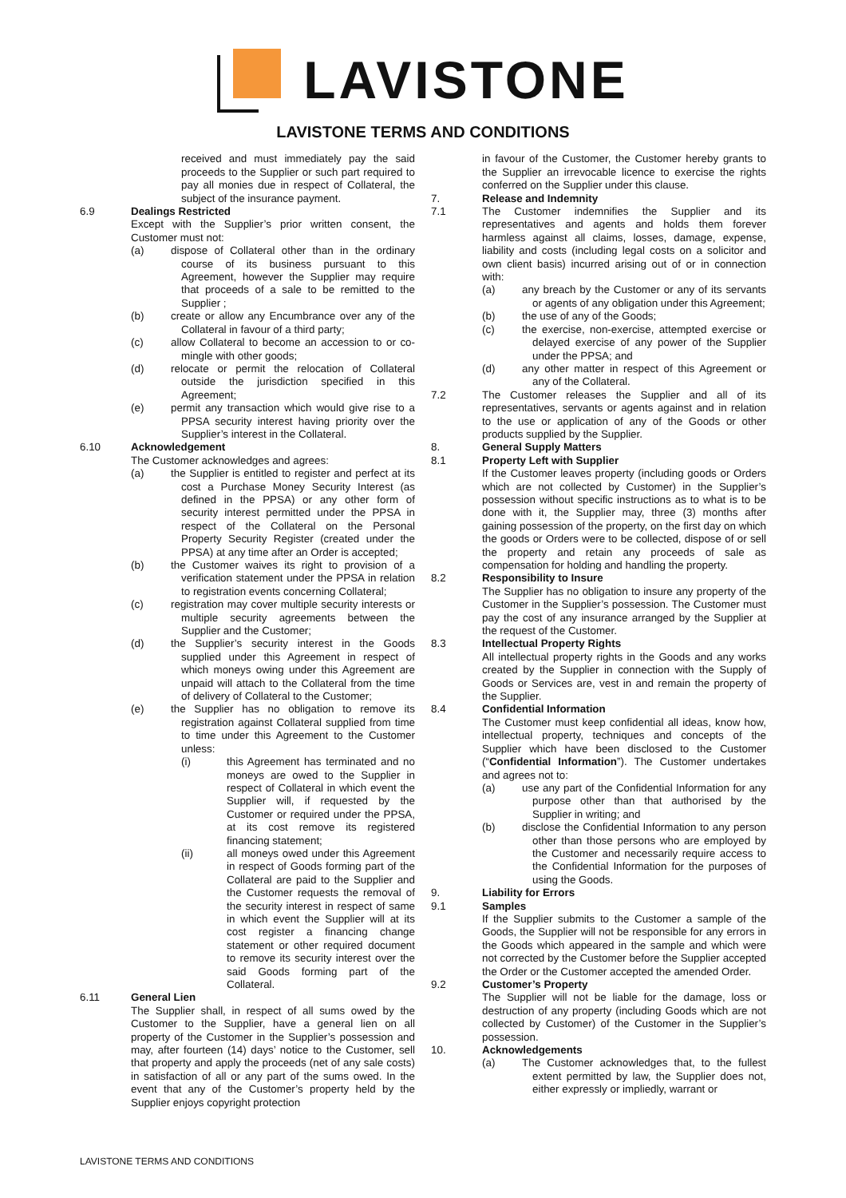LAVISTONE
LAVISTONE TERMS AND CONDITIONS
received and must immediately pay the said proceeds to the Supplier or such part required to pay all monies due in respect of Collateral, the subject of the insurance payment.
6.9 Dealings Restricted
Except with the Supplier’s prior written consent, the Customer must not:
(a) dispose of Collateral other than in the ordinary course of its business pursuant to this Agreement, however the Supplier may require that proceeds of a sale to be remitted to the Supplier ;
(b) create or allow any Encumbrance over any of the Collateral in favour of a third party;
(c) allow Collateral to become an accession to or co-mingle with other goods;
(d) relocate or permit the relocation of Collateral outside the jurisdiction specified in this Agreement;
(e) permit any transaction which would give rise to a PPSA security interest having priority over the Supplier’s interest in the Collateral.
6.10 Acknowledgement
The Customer acknowledges and agrees:
(a) the Supplier is entitled to register and perfect at its cost a Purchase Money Security Interest (as defined in the PPSA) or any other form of security interest permitted under the PPSA in respect of the Collateral on the Personal Property Security Register (created under the PPSA) at any time after an Order is accepted;
(b) the Customer waives its right to provision of a verification statement under the PPSA in relation to registration events concerning Collateral;
(c) registration may cover multiple security interests or multiple security agreements between the Supplier and the Customer;
(d) the Supplier’s security interest in the Goods supplied under this Agreement in respect of which moneys owing under this Agreement are unpaid will attach to the Collateral from the time of delivery of Collateral to the Customer;
(e) the Supplier has no obligation to remove its registration against Collateral supplied from time to time under this Agreement to the Customer unless:
(i) this Agreement has terminated and no moneys are owed to the Supplier in respect of Collateral in which event the Supplier will, if requested by the Customer or required under the PPSA, at its cost remove its registered financing statement;
(ii) all moneys owed under this Agreement in respect of Goods forming part of the Collateral are paid to the Supplier and the Customer requests the removal of the security interest in respect of same in which event the Supplier will at its cost register a financing change statement or other required document to remove its security interest over the said Goods forming part of the Collateral.
6.11 General Lien
The Supplier shall, in respect of all sums owed by the Customer to the Supplier, have a general lien on all property of the Customer in the Supplier’s possession and may, after fourteen (14) days’ notice to the Customer, sell that property and apply the proceeds (net of any sale costs) in satisfaction of all or any part of the sums owed. In the event that any of the Customer’s property held by the Supplier enjoys copyright protection
in favour of the Customer, the Customer hereby grants to the Supplier an irrevocable licence to exercise the rights conferred on the Supplier under this clause.
7. Release and Indemnity
7.1 The Customer indemnifies the Supplier and its representatives and agents and holds them forever harmless against all claims, losses, damage, expense, liability and costs (including legal costs on a solicitor and own client basis) incurred arising out of or in connection with:
(a) any breach by the Customer or any of its servants or agents of any obligation under this Agreement;
(b) the use of any of the Goods;
(c) the exercise, non-exercise, attempted exercise or delayed exercise of any power of the Supplier under the PPSA; and
(d) any other matter in respect of this Agreement or any of the Collateral.
7.2 The Customer releases the Supplier and all of its representatives, servants or agents against and in relation to the use or application of any of the Goods or other products supplied by the Supplier.
8. General Supply Matters
8.1 Property Left with Supplier
If the Customer leaves property (including goods or Orders which are not collected by Customer) in the Supplier’s possession without specific instructions as to what is to be done with it, the Supplier may, three (3) months after gaining possession of the property, on the first day on which the goods or Orders were to be collected, dispose of or sell the property and retain any proceeds of sale as compensation for holding and handling the property.
8.2 Responsibility to Insure
The Supplier has no obligation to insure any property of the Customer in the Supplier’s possession. The Customer must pay the cost of any insurance arranged by the Supplier at the request of the Customer.
8.3 Intellectual Property Rights
All intellectual property rights in the Goods and any works created by the Supplier in connection with the Supply of Goods or Services are, vest in and remain the property of the Supplier.
8.4 Confidential Information
The Customer must keep confidential all ideas, know how, intellectual property, techniques and concepts of the Supplier which have been disclosed to the Customer (“Confidential Information”). The Customer undertakes and agrees not to:
(a) use any part of the Confidential Information for any purpose other than that authorised by the Supplier in writing; and
(b) disclose the Confidential Information to any person other than those persons who are employed by the Customer and necessarily require access to the Confidential Information for the purposes of using the Goods.
9. Liability for Errors
9.1 Samples
If the Supplier submits to the Customer a sample of the Goods, the Supplier will not be responsible for any errors in the Goods which appeared in the sample and which were not corrected by the Customer before the Supplier accepted the Order or the Customer accepted the amended Order.
9.2 Customer’s Property
The Supplier will not be liable for the damage, loss or destruction of any property (including Goods which are not collected by Customer) of the Customer in the Supplier’s possession.
10. Acknowledgements
(a) The Customer acknowledges that, to the fullest extent permitted by law, the Supplier does not, either expressly or impliedly, warrant or
LAVISTONE TERMS AND CONDITIONS